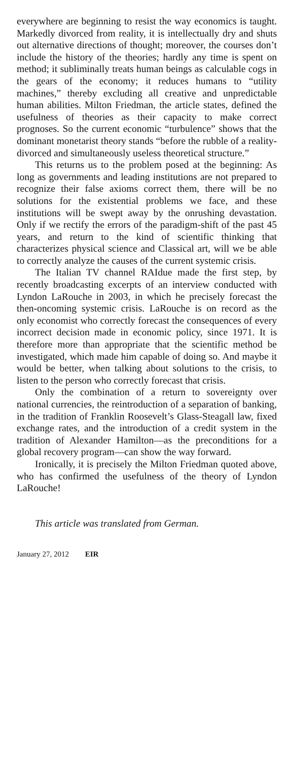everywhere are beginning to resist the way economics is taught. Markedly divorced from reality, it is intellectually dry and shuts out alternative directions of thought; moreover, the courses don’t include the history of the theories; hardly any time is spent on method; it subliminally treats human beings as calculable cogs in the gears of the economy; it reduces humans to “utility machines,” thereby excluding all creative and unpredictable human abilities. Milton Friedman, the article states, defined the usefulness of theories as their capacity to make correct prognoses. So the current economic “turbulence” shows that the dominant monetarist theory stands “before the rubble of a reality-divorced and simultaneously useless theoretical structure.”
This returns us to the problem posed at the beginning: As long as governments and leading institutions are not prepared to recognize their false axioms correct them, there will be no solutions for the existential problems we face, and these institutions will be swept away by the onrushing devastation. Only if we rectify the errors of the paradigm-shift of the past 45 years, and return to the kind of scientific thinking that characterizes physical science and Classical art, will we be able to correctly analyze the causes of the current systemic crisis.
The Italian TV channel RAIdue made the first step, by recently broadcasting excerpts of an interview conducted with Lyndon LaRouche in 2003, in which he precisely forecast the then-oncoming systemic crisis. LaRouche is on record as the only economist who correctly forecast the consequences of every incorrect decision made in economic policy, since 1971. It is therefore more than appropriate that the scientific method be investigated, which made him capable of doing so. And maybe it would be better, when talking about solutions to the crisis, to listen to the person who correctly forecast that crisis.
Only the combination of a return to sovereignty over national currencies, the reintroduction of a separation of banking, in the tradition of Franklin Roosevelt’s Glass-Steagall law, fixed exchange rates, and the introduction of a credit system in the tradition of Alexander Hamilton—as the preconditions for a global recovery program—can show the way forward.
Ironically, it is precisely the Milton Friedman quoted above, who has confirmed the usefulness of the theory of Lyndon LaRouche!
This article was translated from German.
January 27, 2012 EIR